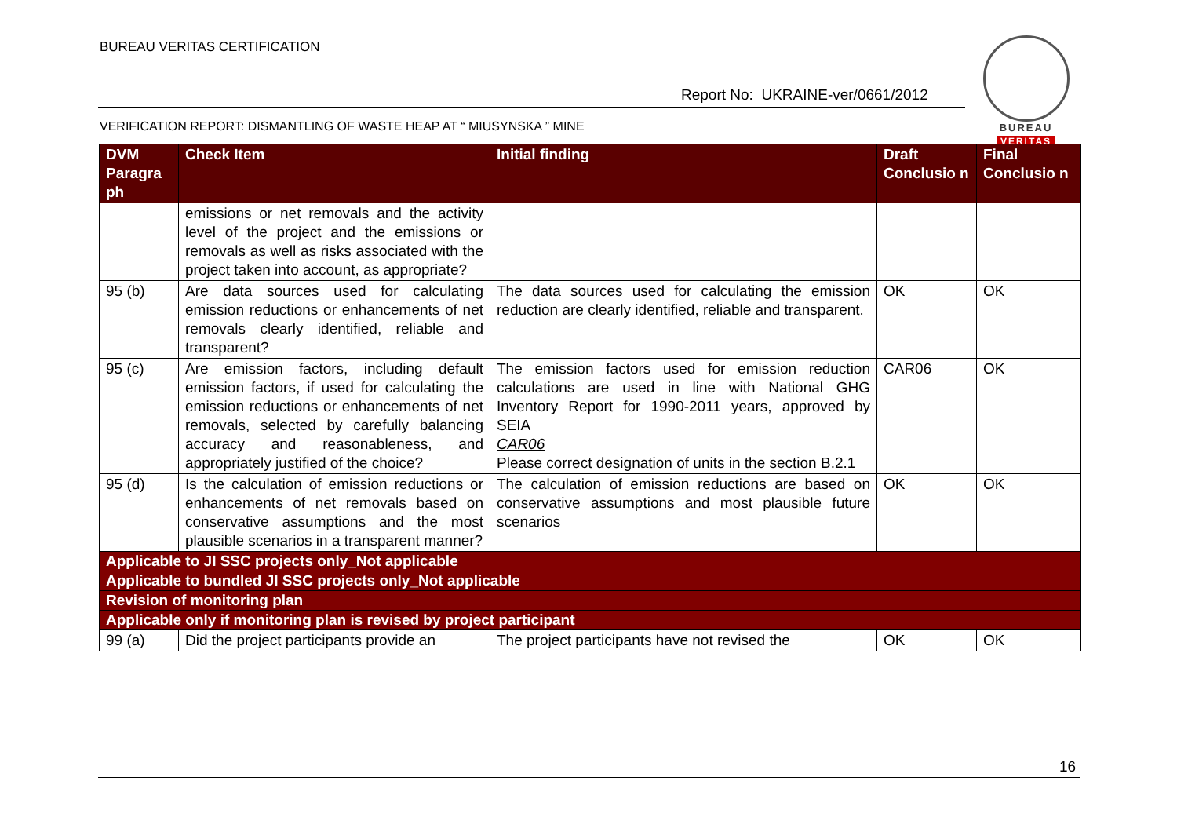BUREAU VERITAS CERTIFICATION
Report No: UKRAINE-ver/0661/2012
BUREAU
VERITAS
VERIFICATION REPORT: DISMANTLING OF WASTE HEAP AT “ MIUSYNSKA ” MINE
| DVM Paragra ph | Check Item | Initial finding | Draft Conclusio n | Final Conclusio n |
| --- | --- | --- | --- | --- |
| | emissions or net removals and the activity level of the project and the emissions or removals as well as risks associated with the project taken into account, as appropriate? | | | |
| 95 (b) | Are data sources used for calculating emission reductions or enhancements of net removals clearly identified, reliable and transparent? | The data sources used for calculating the emission reduction are clearly identified, reliable and transparent. | OK | OK |
| 95 (c) | Are emission factors, including default emission factors, if used for calculating the emission reductions or enhancements of net removals, selected by carefully balancing accuracy and reasonableness, and appropriately justified of the choice? | The emission factors used for emission reduction calculations are used in line with National GHG Inventory Report for 1990-2011 years, approved by SEIA CAR06 Please correct designation of units in the section B.2.1 | CAR06 | OK |
| 95 (d) | Is the calculation of emission reductions or enhancements of net removals based on conservative assumptions and the most plausible scenarios in a transparent manner? | The calculation of emission reductions are based on conservative assumptions and most plausible future scenarios | OK | OK |
| Applicable to JI SSC projects only_Not applicable | | | | |
| Applicable to bundled JI SSC projects only_Not applicable | | | | |
| Revision of monitoring plan | | | | |
| Applicable only if monitoring plan is revised by project participant | | | | |
| 99 (a) | Did the project participants provide an | The project participants have not revised the | OK | OK |
16